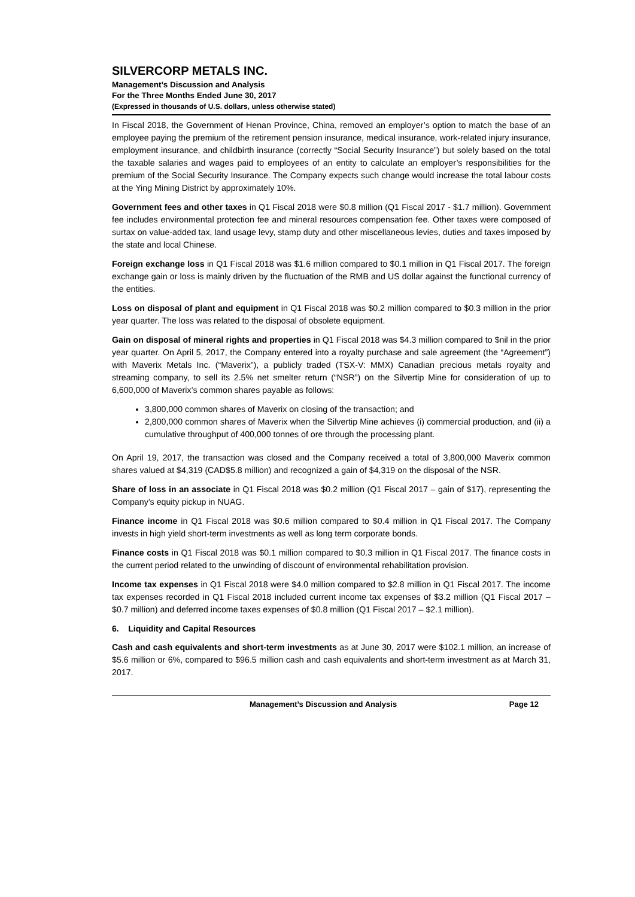SILVERCORP METALS INC.
Management’s Discussion and Analysis
For the Three Months Ended June 30, 2017
(Expressed in thousands of U.S. dollars, unless otherwise stated)
In Fiscal 2018, the Government of Henan Province, China, removed an employer’s option to match the base of an employee paying the premium of the retirement pension insurance, medical insurance, work-related injury insurance, employment insurance, and childbirth insurance (correctly “Social Security Insurance”) but solely based on the total the taxable salaries and wages paid to employees of an entity to calculate an employer’s responsibilities for the premium of the Social Security Insurance. The Company expects such change would increase the total labour costs at the Ying Mining District by approximately 10%.
Government fees and other taxes in Q1 Fiscal 2018 were $0.8 million (Q1 Fiscal 2017 - $1.7 million). Government fee includes environmental protection fee and mineral resources compensation fee. Other taxes were composed of surtax on value-added tax, land usage levy, stamp duty and other miscellaneous levies, duties and taxes imposed by the state and local Chinese.
Foreign exchange loss in Q1 Fiscal 2018 was $1.6 million compared to $0.1 million in Q1 Fiscal 2017. The foreign exchange gain or loss is mainly driven by the fluctuation of the RMB and US dollar against the functional currency of the entities.
Loss on disposal of plant and equipment in Q1 Fiscal 2018 was $0.2 million compared to $0.3 million in the prior year quarter. The loss was related to the disposal of obsolete equipment.
Gain on disposal of mineral rights and properties in Q1 Fiscal 2018 was $4.3 million compared to $nil in the prior year quarter. On April 5, 2017, the Company entered into a royalty purchase and sale agreement (the “Agreement”) with Maverix Metals Inc. (“Maverix”), a publicly traded (TSX-V: MMX) Canadian precious metals royalty and streaming company, to sell its 2.5% net smelter return (“NSR”) on the Silvertip Mine for consideration of up to 6,600,000 of Maverix’s common shares payable as follows:
3,800,000 common shares of Maverix on closing of the transaction; and
2,800,000 common shares of Maverix when the Silvertip Mine achieves (i) commercial production, and (ii) a cumulative throughput of 400,000 tonnes of ore through the processing plant.
On April 19, 2017, the transaction was closed and the Company received a total of 3,800,000 Maverix common shares valued at $4,319 (CAD$5.8 million) and recognized a gain of $4,319 on the disposal of the NSR.
Share of loss in an associate in Q1 Fiscal 2018 was $0.2 million (Q1 Fiscal 2017 – gain of $17), representing the Company’s equity pickup in NUAG.
Finance income in Q1 Fiscal 2018 was $0.6 million compared to $0.4 million in Q1 Fiscal 2017. The Company invests in high yield short-term investments as well as long term corporate bonds.
Finance costs in Q1 Fiscal 2018 was $0.1 million compared to $0.3 million in Q1 Fiscal 2017. The finance costs in the current period related to the unwinding of discount of environmental rehabilitation provision.
Income tax expenses in Q1 Fiscal 2018 were $4.0 million compared to $2.8 million in Q1 Fiscal 2017. The income tax expenses recorded in Q1 Fiscal 2018 included current income tax expenses of $3.2 million (Q1 Fiscal 2017 – $0.7 million) and deferred income taxes expenses of $0.8 million (Q1 Fiscal 2017 – $2.1 million).
6. Liquidity and Capital Resources
Cash and cash equivalents and short-term investments as at June 30, 2017 were $102.1 million, an increase of $5.6 million or 6%, compared to $96.5 million cash and cash equivalents and short-term investment as at March 31, 2017.
Management’s Discussion and Analysis Page 12